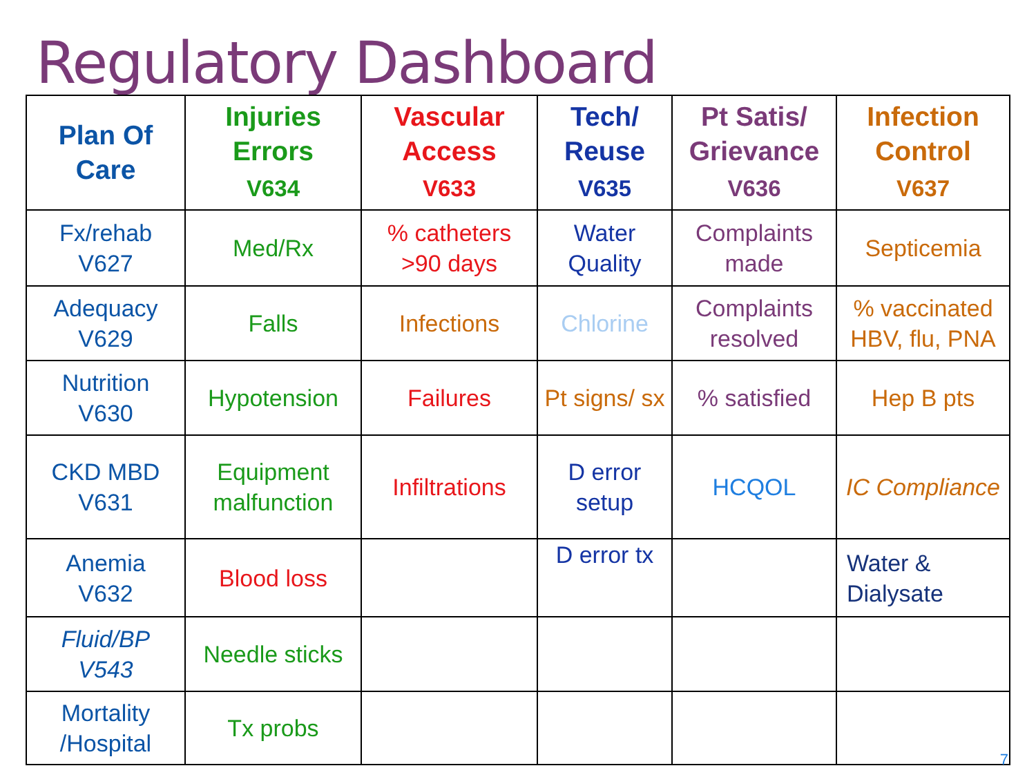Regulatory Dashboard
| Plan Of Care | Injuries Errors V634 | Vascular Access V633 | Tech/ Reuse V635 | Pt Satis/ Grievance V636 | Infection Control V637 |
| --- | --- | --- | --- | --- | --- |
| Fx/rehab V627 | Med/Rx | % catheters >90 days | Water Quality | Complaints made | Septicemia |
| Adequacy V629 | Falls | Infections | Chlorine | Complaints resolved | % vaccinated HBV, flu, PNA |
| Nutrition V630 | Hypotension | Failures | Pt signs/ sx | % satisfied | Hep B pts |
| CKD MBD V631 | Equipment malfunction | Infiltrations | D error setup | HCQOL | IC Compliance |
| Anemia V632 | Blood loss | | D error tx | | Water & Dialysate |
| Fluid/BP V543 | Needle sticks | | | | |
| Mortality /Hospital | Tx probs | | | | |
7